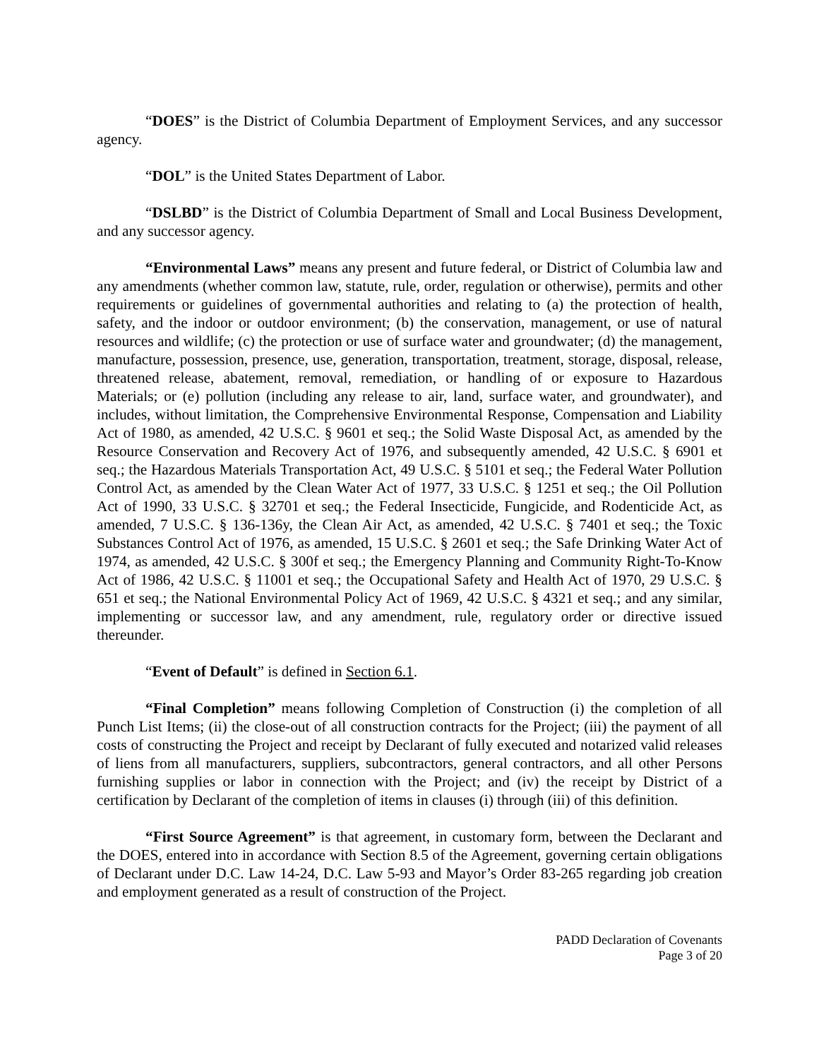“DOES” is the District of Columbia Department of Employment Services, and any successor agency.
“DOL” is the United States Department of Labor.
“DSLBD” is the District of Columbia Department of Small and Local Business Development, and any successor agency.
“Environmental Laws” means any present and future federal, or District of Columbia law and any amendments (whether common law, statute, rule, order, regulation or otherwise), permits and other requirements or guidelines of governmental authorities and relating to (a) the protection of health, safety, and the indoor or outdoor environment; (b) the conservation, management, or use of natural resources and wildlife; (c) the protection or use of surface water and groundwater; (d) the management, manufacture, possession, presence, use, generation, transportation, treatment, storage, disposal, release, threatened release, abatement, removal, remediation, or handling of or exposure to Hazardous Materials; or (e) pollution (including any release to air, land, surface water, and groundwater), and includes, without limitation, the Comprehensive Environmental Response, Compensation and Liability Act of 1980, as amended, 42 U.S.C. § 9601 et seq.; the Solid Waste Disposal Act, as amended by the Resource Conservation and Recovery Act of 1976, and subsequently amended, 42 U.S.C. § 6901 et seq.; the Hazardous Materials Transportation Act, 49 U.S.C. § 5101 et seq.; the Federal Water Pollution Control Act, as amended by the Clean Water Act of 1977, 33 U.S.C. § 1251 et seq.; the Oil Pollution Act of 1990, 33 U.S.C. § 32701 et seq.; the Federal Insecticide, Fungicide, and Rodenticide Act, as amended, 7 U.S.C. § 136-136y, the Clean Air Act, as amended, 42 U.S.C. § 7401 et seq.; the Toxic Substances Control Act of 1976, as amended, 15 U.S.C. § 2601 et seq.; the Safe Drinking Water Act of 1974, as amended, 42 U.S.C. § 300f et seq.; the Emergency Planning and Community Right-To-Know Act of 1986, 42 U.S.C. § 11001 et seq.; the Occupational Safety and Health Act of 1970, 29 U.S.C. § 651 et seq.; the National Environmental Policy Act of 1969, 42 U.S.C. § 4321 et seq.; and any similar, implementing or successor law, and any amendment, rule, regulatory order or directive issued thereunder.
“Event of Default” is defined in Section 6.1.
“Final Completion” means following Completion of Construction (i) the completion of all Punch List Items; (ii) the close-out of all construction contracts for the Project; (iii) the payment of all costs of constructing the Project and receipt by Declarant of fully executed and notarized valid releases of liens from all manufacturers, suppliers, subcontractors, general contractors, and all other Persons furnishing supplies or labor in connection with the Project; and (iv) the receipt by District of a certification by Declarant of the completion of items in clauses (i) through (iii) of this definition.
“First Source Agreement” is that agreement, in customary form, between the Declarant and the DOES, entered into in accordance with Section 8.5 of the Agreement, governing certain obligations of Declarant under D.C. Law 14-24, D.C. Law 5-93 and Mayor’s Order 83-265 regarding job creation and employment generated as a result of construction of the Project.
PADD Declaration of Covenants
Page 3 of 20